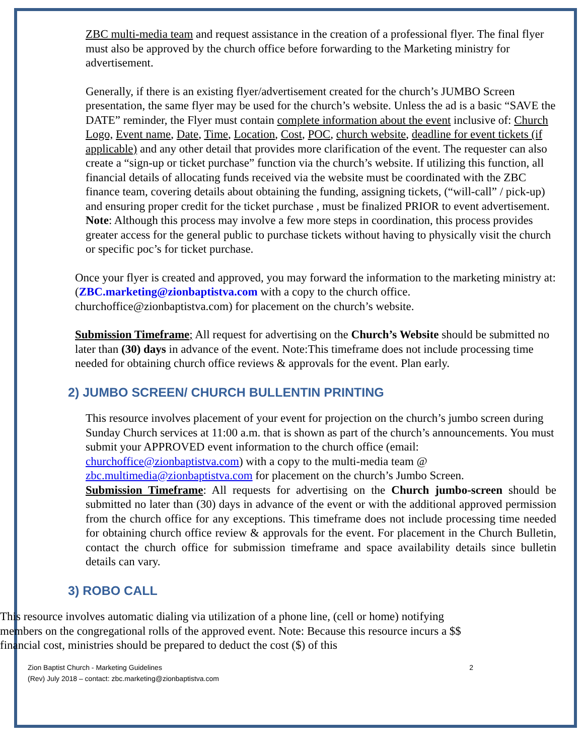ZBC multi-media team and request assistance in the creation of a professional flyer. The final flyer must also be approved by the church office before forwarding to the Marketing ministry for advertisement.
Generally, if there is an existing flyer/advertisement created for the church’s JUMBO Screen presentation, the same flyer may be used for the church’s website. Unless the ad is a basic “SAVE the DATE” reminder, the Flyer must contain complete information about the event inclusive of: Church Logo, Event name, Date, Time, Location, Cost, POC, church website, deadline for event tickets (if applicable) and any other detail that provides more clarification of the event. The requester can also create a “sign-up or ticket purchase” function via the church’s website. If utilizing this function, all financial details of allocating funds received via the website must be coordinated with the ZBC finance team, covering details about obtaining the funding, assigning tickets, (“will-call” / pick-up) and ensuring proper credit for the ticket purchase , must be finalized PRIOR to event advertisement. Note: Although this process may involve a few more steps in coordination, this process provides greater access for the general public to purchase tickets without having to physically visit the church or specific poc’s for ticket purchase.
Once your flyer is created and approved, you may forward the information to the marketing ministry at: (ZBC.marketing@zionbaptistva.com with a copy to the church office. churchoffice@zionbaptistva.com) for placement on the church’s website.
Submission Timeframe; All request for advertising on the Church’s Website should be submitted no later than (30) days in advance of the event. Note:This timeframe does not include processing time needed for obtaining church office reviews & approvals for the event. Plan early.
2) JUMBO SCREEN/ CHURCH BULLENTIN PRINTING
This resource involves placement of your event for projection on the church’s jumbo screen during Sunday Church services at 11:00 a.m. that is shown as part of the church’s announcements. You must submit your APPROVED event information to the church office (email: churchoffice@zionbaptistva.com) with a copy to the multi-media team @ zbc.multimedia@zionbaptistva.com for placement on the church’s Jumbo Screen.
Submission Timeframe: All requests for advertising on the Church jumbo-screen should be submitted no later than (30) days in advance of the event or with the additional approved permission from the church office for any exceptions. This timeframe does not include processing time needed for obtaining church office review & approvals for the event. For placement in the Church Bulletin, contact the church office for submission timeframe and space availability details since bulletin details can vary.
3) ROBO CALL
This resource involves automatic dialing via utilization of a phone line, (cell or home) notifying members on the congregational rolls of the approved event. Note: Because this resource incurs a $$ financial cost, ministries should be prepared to deduct the cost ($) of this
2 Zion Baptist Church - Marketing Guidelines
(Rev) July 2018 – contact: zbc.marketing@zionbaptistva.com